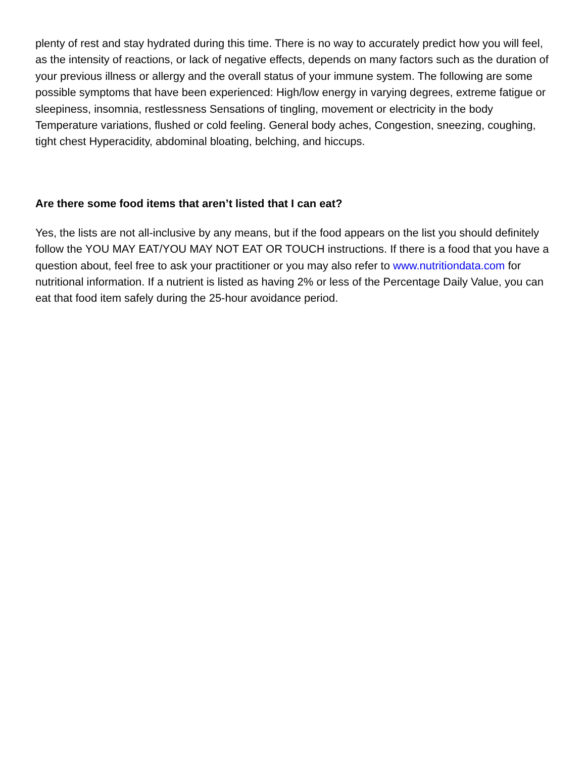plenty of rest and stay hydrated during this time. There is no way to accurately predict how you will feel, as the intensity of reactions, or lack of negative effects, depends on many factors such as the duration of your previous illness or allergy and the overall status of your immune system. The following are some possible symptoms that have been experienced: High/low energy in varying degrees, extreme fatigue or sleepiness, insomnia, restlessness Sensations of tingling, movement or electricity in the body Temperature variations, flushed or cold feeling. General body aches, Congestion, sneezing, coughing, tight chest Hyperacidity, abdominal bloating, belching, and hiccups.
Are there some food items that aren’t listed that I can eat?
Yes, the lists are not all-inclusive by any means, but if the food appears on the list you should definitely follow the YOU MAY EAT/YOU MAY NOT EAT OR TOUCH instructions. If there is a food that you have a question about, feel free to ask your practitioner or you may also refer to www.nutritiondata.com for nutritional information. If a nutrient is listed as having 2% or less of the Percentage Daily Value, you can eat that food item safely during the 25-hour avoidance period.